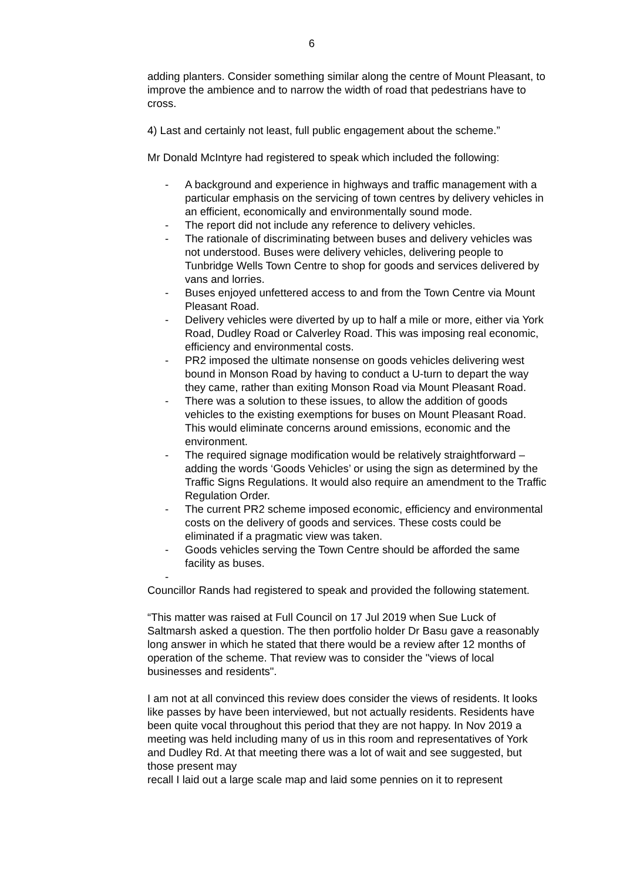6
adding planters. Consider something similar along the centre of Mount Pleasant, to improve the ambience and to narrow the width of road that pedestrians have to cross.
4) Last and certainly not least, full public engagement about the scheme.”
Mr Donald McIntyre had registered to speak which included the following:
- A background and experience in highways and traffic management with a particular emphasis on the servicing of town centres by delivery vehicles in an efficient, economically and environmentally sound mode.
- The report did not include any reference to delivery vehicles.
- The rationale of discriminating between buses and delivery vehicles was not understood. Buses were delivery vehicles, delivering people to Tunbridge Wells Town Centre to shop for goods and services delivered by vans and lorries.
- Buses enjoyed unfettered access to and from the Town Centre via Mount Pleasant Road.
- Delivery vehicles were diverted by up to half a mile or more, either via York Road, Dudley Road or Calverley Road. This was imposing real economic, efficiency and environmental costs.
- PR2 imposed the ultimate nonsense on goods vehicles delivering west bound in Monson Road by having to conduct a U-turn to depart the way they came, rather than exiting Monson Road via Mount Pleasant Road.
- There was a solution to these issues, to allow the addition of goods vehicles to the existing exemptions for buses on Mount Pleasant Road. This would eliminate concerns around emissions, economic and the environment.
- The required signage modification would be relatively straightforward – adding the words ‘Goods Vehicles’ or using the sign as determined by the Traffic Signs Regulations. It would also require an amendment to the Traffic Regulation Order.
- The current PR2 scheme imposed economic, efficiency and environmental costs on the delivery of goods and services. These costs could be eliminated if a pragmatic view was taken.
- Goods vehicles serving the Town Centre should be afforded the same facility as buses.
-
Councillor Rands had registered to speak and provided the following statement.
“This matter was raised at Full Council on 17 Jul 2019 when Sue Luck of Saltmarsh asked a question. The then portfolio holder Dr Basu gave a reasonably long answer in which he stated that there would be a review after 12 months of operation of the scheme. That review was to consider the "views of local businesses and residents".
I am not at all convinced this review does consider the views of residents. It looks like passes by have been interviewed, but not actually residents. Residents have been quite vocal throughout this period that they are not happy. In Nov 2019 a meeting was held including many of us in this room and representatives of York and Dudley Rd. At that meeting there was a lot of wait and see suggested, but those present may
recall I laid out a large scale map and laid some pennies on it to represent